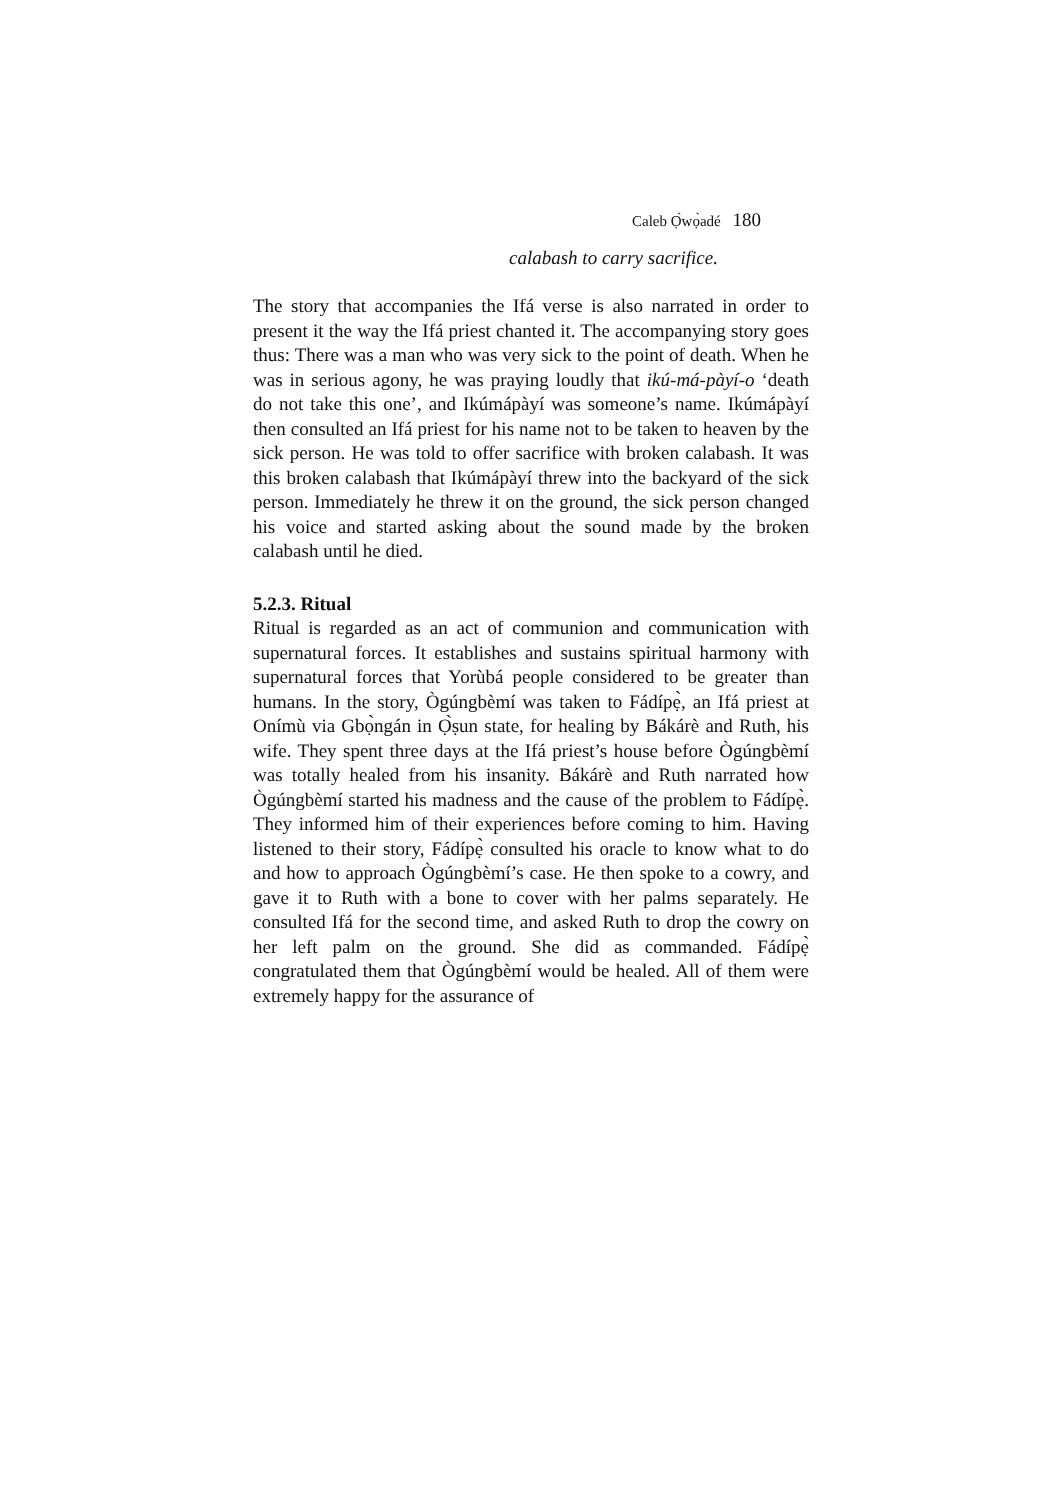Caleb Ọ̀wọ̀adé 180
calabash to carry sacrifice.
The story that accompanies the Ifá verse is also narrated in order to present it the way the Ifá priest chanted it. The accompanying story goes thus: There was a man who was very sick to the point of death. When he was in serious agony, he was praying loudly that ikú-má-pàyí-o ‘death do not take this one’, and Ikúmápàyí was someone’s name. Ikúmápàyí then consulted an Ifá priest for his name not to be taken to heaven by the sick person. He was told to offer sacrifice with broken calabash. It was this broken calabash that Ikúmápàyí threw into the backyard of the sick person. Immediately he threw it on the ground, the sick person changed his voice and started asking about the sound made by the broken calabash until he died.
5.2.3. Ritual
Ritual is regarded as an act of communion and communication with supernatural forces. It establishes and sustains spiritual harmony with supernatural forces that Yorùbá people considered to be greater than humans. In the story, Ògúngbèmí was taken to Fádípẹ̀, an Ifá priest at Onímù via Gbọ̀ngán in Ọ̀ṣun state, for healing by Bákárè and Ruth, his wife. They spent three days at the Ifá priest’s house before Ògúngbèmí was totally healed from his insanity. Bákárè and Ruth narrated how Ògúngbèmí started his madness and the cause of the problem to Fádípẹ̀. They informed him of their experiences before coming to him. Having listened to their story, Fádípẹ̀ consulted his oracle to know what to do and how to approach Ògúngbèmí’s case. He then spoke to a cowry, and gave it to Ruth with a bone to cover with her palms separately. He consulted Ifá for the second time, and asked Ruth to drop the cowry on her left palm on the ground. She did as commanded. Fádípẹ̀ congratulated them that Ògúngbèmí would be healed. All of them were extremely happy for the assurance of